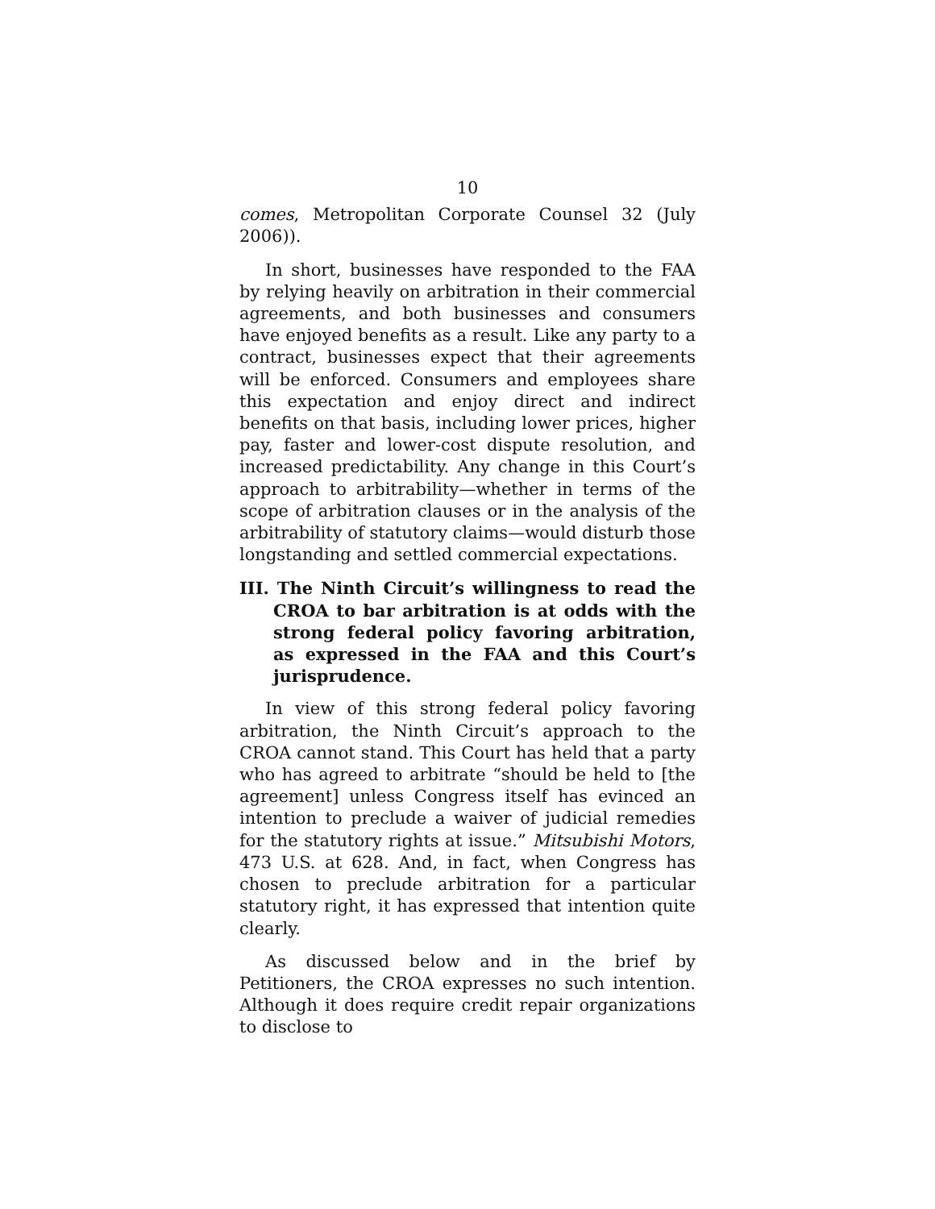10
comes, Metropolitan Corporate Counsel 32 (July 2006)).
In short, businesses have responded to the FAA by relying heavily on arbitration in their commercial agreements, and both businesses and consumers have enjoyed benefits as a result. Like any party to a contract, businesses expect that their agreements will be enforced. Consumers and employees share this expectation and enjoy direct and indirect benefits on that basis, including lower prices, higher pay, faster and lower-cost dispute resolution, and increased predictability. Any change in this Court’s approach to arbitrability—whether in terms of the scope of arbitration clauses or in the analysis of the arbitrability of statutory claims—would disturb those longstanding and settled commercial expectations.
III. The Ninth Circuit’s willingness to read the CROA to bar arbitration is at odds with the strong federal policy favoring arbitration, as expressed in the FAA and this Court’s jurisprudence.
In view of this strong federal policy favoring arbitration, the Ninth Circuit’s approach to the CROA cannot stand. This Court has held that a party who has agreed to arbitrate “should be held to [the agreement] unless Congress itself has evinced an intention to preclude a waiver of judicial remedies for the statutory rights at issue.” Mitsubishi Motors, 473 U.S. at 628. And, in fact, when Congress has chosen to preclude arbitration for a particular statutory right, it has expressed that intention quite clearly.
As discussed below and in the brief by Petitioners, the CROA expresses no such intention. Although it does require credit repair organizations to disclose to